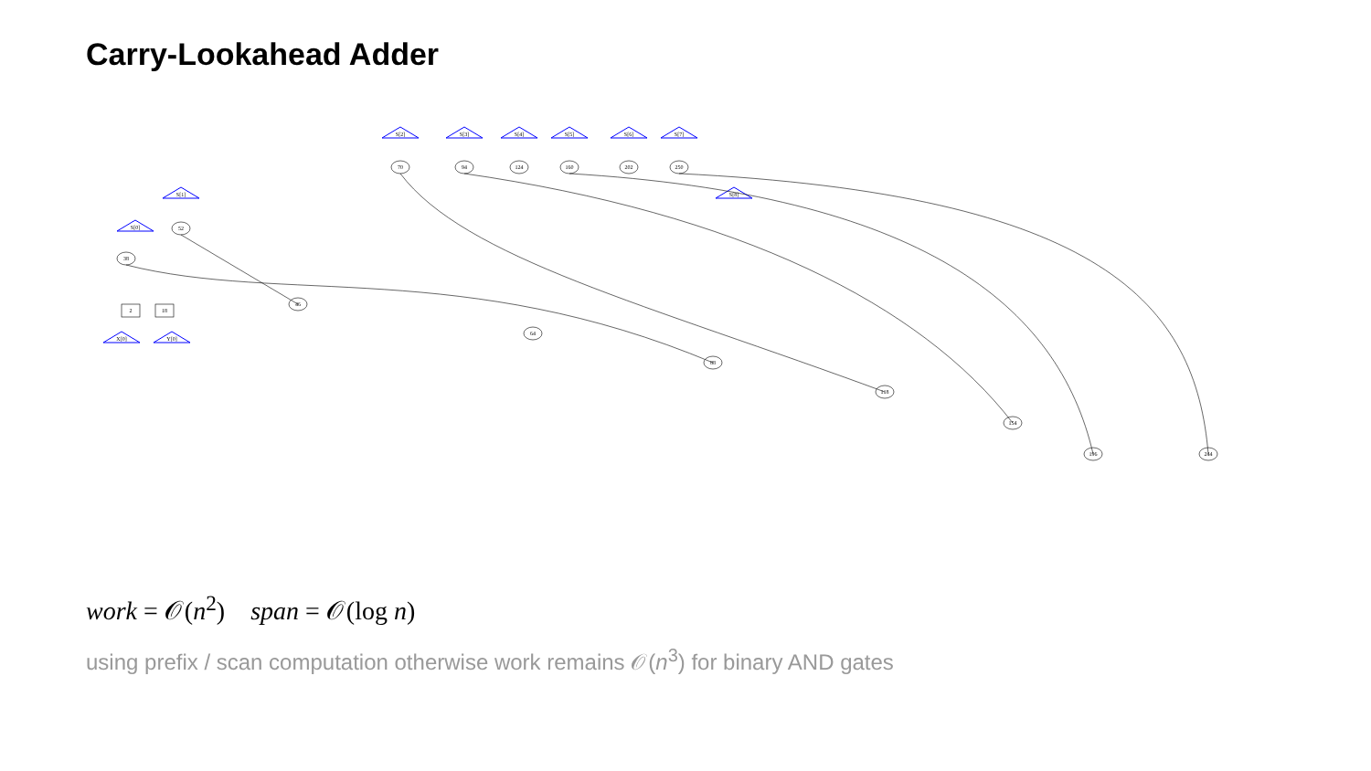Carry-Lookahead Adder
38
52
70
94
124
160
202
250
S[0]
S[1]
S[2]
S[3]
S[4]
S[5]
S[6]
S[7]
S[8]
2
18
X[0]
Y[0]
46
64
88
118
154
196
244
work = 𝒪(n<sup>2</sup>) span = 𝒪(log n)
using prefix / scan computation otherwise work remains 𝒪(n<sup>3</sup>) for binary AND gates